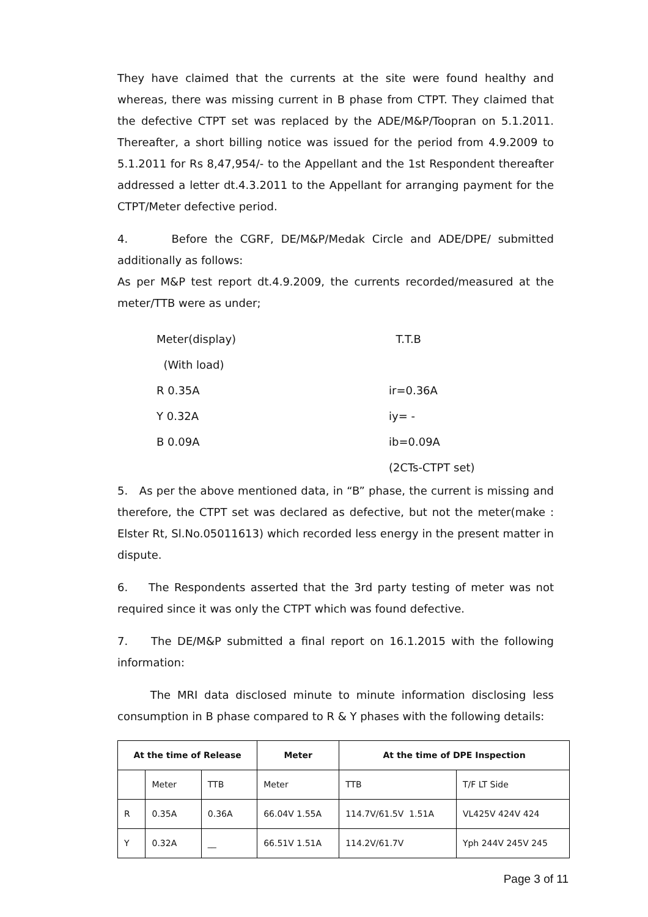They have claimed that the currents at the site were found healthy and whereas, there was missing current in B phase from CTPT. They claimed that the defective CTPT set was replaced by the ADE/M&P/Toopran on 5.1.2011. Thereafter, a short billing notice was issued for the period from 4.9.2009 to 5.1.2011 for Rs 8,47,954/- to the Appellant and the 1st Respondent thereafter addressed a letter dt.4.3.2011 to the Appellant for arranging payment for the CTPT/Meter defective period.
4. Before the CGRF, DE/M&P/Medak Circle and ADE/DPE/ submitted additionally as follows:
As per M&P test report dt.4.9.2009, the currents recorded/measured at the meter/TTB were as under;
Meter(display) T.T.B
(With load)
R 0.35A ir=0.36A
Y 0.32A iy= -
B 0.09A ib=0.09A
(2CTs-CTPT set)
5. As per the above mentioned data, in “B” phase, the current is missing and therefore, the CTPT set was declared as defective, but not the meter(make : Elster Rt, Sl.No.05011613) which recorded less energy in the present matter in dispute.
6. The Respondents asserted that the 3rd party testing of meter was not required since it was only the CTPT which was found defective.
7. The DE/M&P submitted a final report on 16.1.2015 with the following information:
The MRI data disclosed minute to minute information disclosing less consumption in B phase compared to R & Y phases with the following details:
| At the time of Release | | | Meter | At the time of DPE Inspection | |
| --- | --- | --- | --- | --- | --- |
| | Meter | TTB | Meter | TTB | T/F LT Side |
| R | 0.35A | 0.36A | 66.04V 1.55A | 114.7V/61.5V 1.51A | VL425V 424V 424 |
| Y | 0.32A | __ | 66.51V 1.51A | 114.2V/61.7V | Yph 244V 245V 245 |
Page 3 of 11